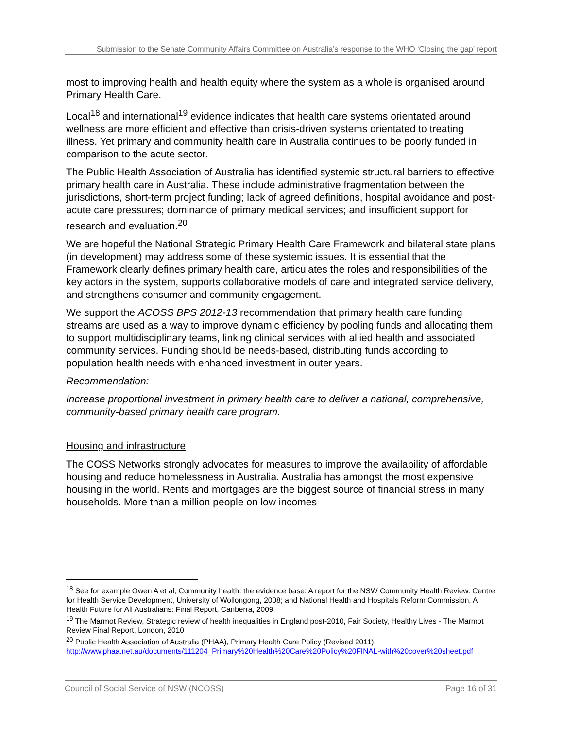Submission to the Senate Community Affairs Committee on Australia’s response to the WHO ‘Closing the gap’ report
most to improving health and health equity where the system as a whole is organised around Primary Health Care.
Local<sup>18</sup> and international<sup>19</sup> evidence indicates that health care systems orientated around wellness are more efficient and effective than crisis-driven systems orientated to treating illness. Yet primary and community health care in Australia continues to be poorly funded in comparison to the acute sector.
The Public Health Association of Australia has identified systemic structural barriers to effective primary health care in Australia. These include administrative fragmentation between the jurisdictions, short-term project funding; lack of agreed definitions, hospital avoidance and post-acute care pressures; dominance of primary medical services; and insufficient support for research and evaluation.<sup>20</sup>
We are hopeful the National Strategic Primary Health Care Framework and bilateral state plans (in development) may address some of these systemic issues. It is essential that the Framework clearly defines primary health care, articulates the roles and responsibilities of the key actors in the system, supports collaborative models of care and integrated service delivery, and strengthens consumer and community engagement.
We support the ACOSS BPS 2012-13 recommendation that primary health care funding streams are used as a way to improve dynamic efficiency by pooling funds and allocating them to support multidisciplinary teams, linking clinical services with allied health and associated community services. Funding should be needs-based, distributing funds according to population health needs with enhanced investment in outer years.
Recommendation:
Increase proportional investment in primary health care to deliver a national, comprehensive, community-based primary health care program.
Housing and infrastructure
The COSS Networks strongly advocates for measures to improve the availability of affordable housing and reduce homelessness in Australia. Australia has amongst the most expensive housing in the world. Rents and mortgages are the biggest source of financial stress in many households. More than a million people on low incomes
<sup>18</sup> See for example Owen A et al, Community health: the evidence base: A report for the NSW Community Health Review. Centre for Health Service Development, University of Wollongong, 2008; and National Health and Hospitals Reform Commission, A Health Future for All Australians: Final Report, Canberra, 2009
<sup>19</sup> The Marmot Review, Strategic review of health inequalities in England post-2010, Fair Society, Healthy Lives - The Marmot Review Final Report, London, 2010
<sup>20</sup> Public Health Association of Australia (PHAA), Primary Health Care Policy (Revised 2011), http://www.phaa.net.au/documents/111204_Primary%20Health%20Care%20Policy%20FINAL-with%20cover%20sheet.pdf
Council of Social Service of NSW (NCOSS) Page 16 of 31